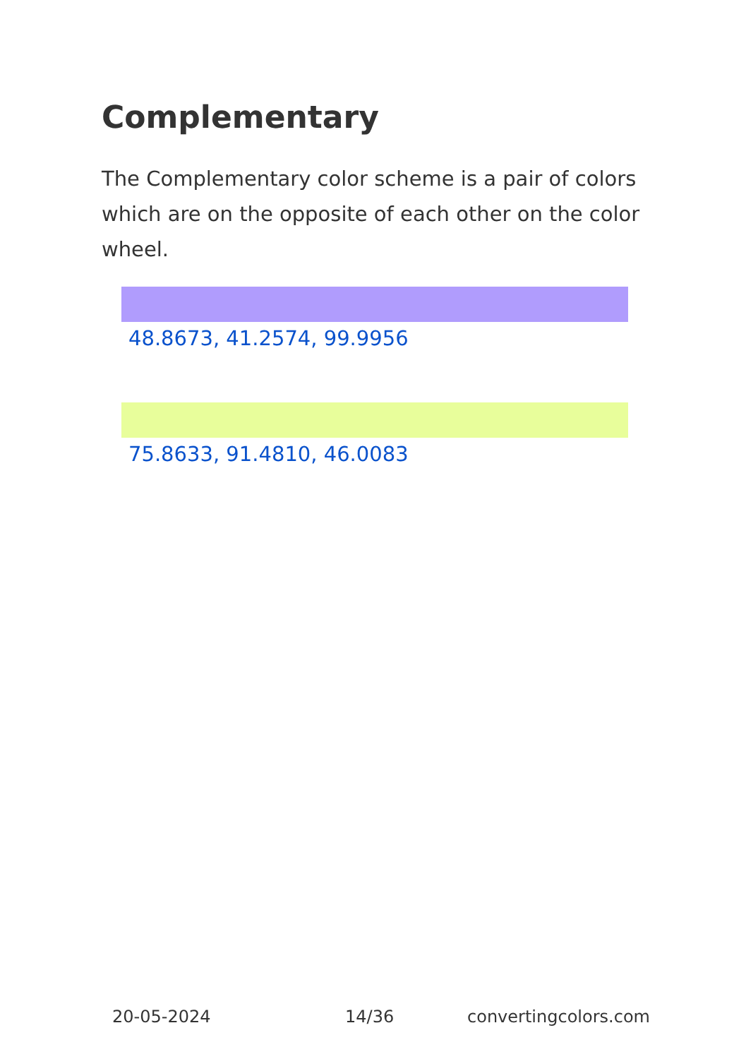Complementary
The Complementary color scheme is a pair of colors which are on the opposite of each other on the color wheel.
48.8673, 41.2574, 99.9956
75.8633, 91.4810, 46.0083
20-05-2024 14/36 convertingcolors.com